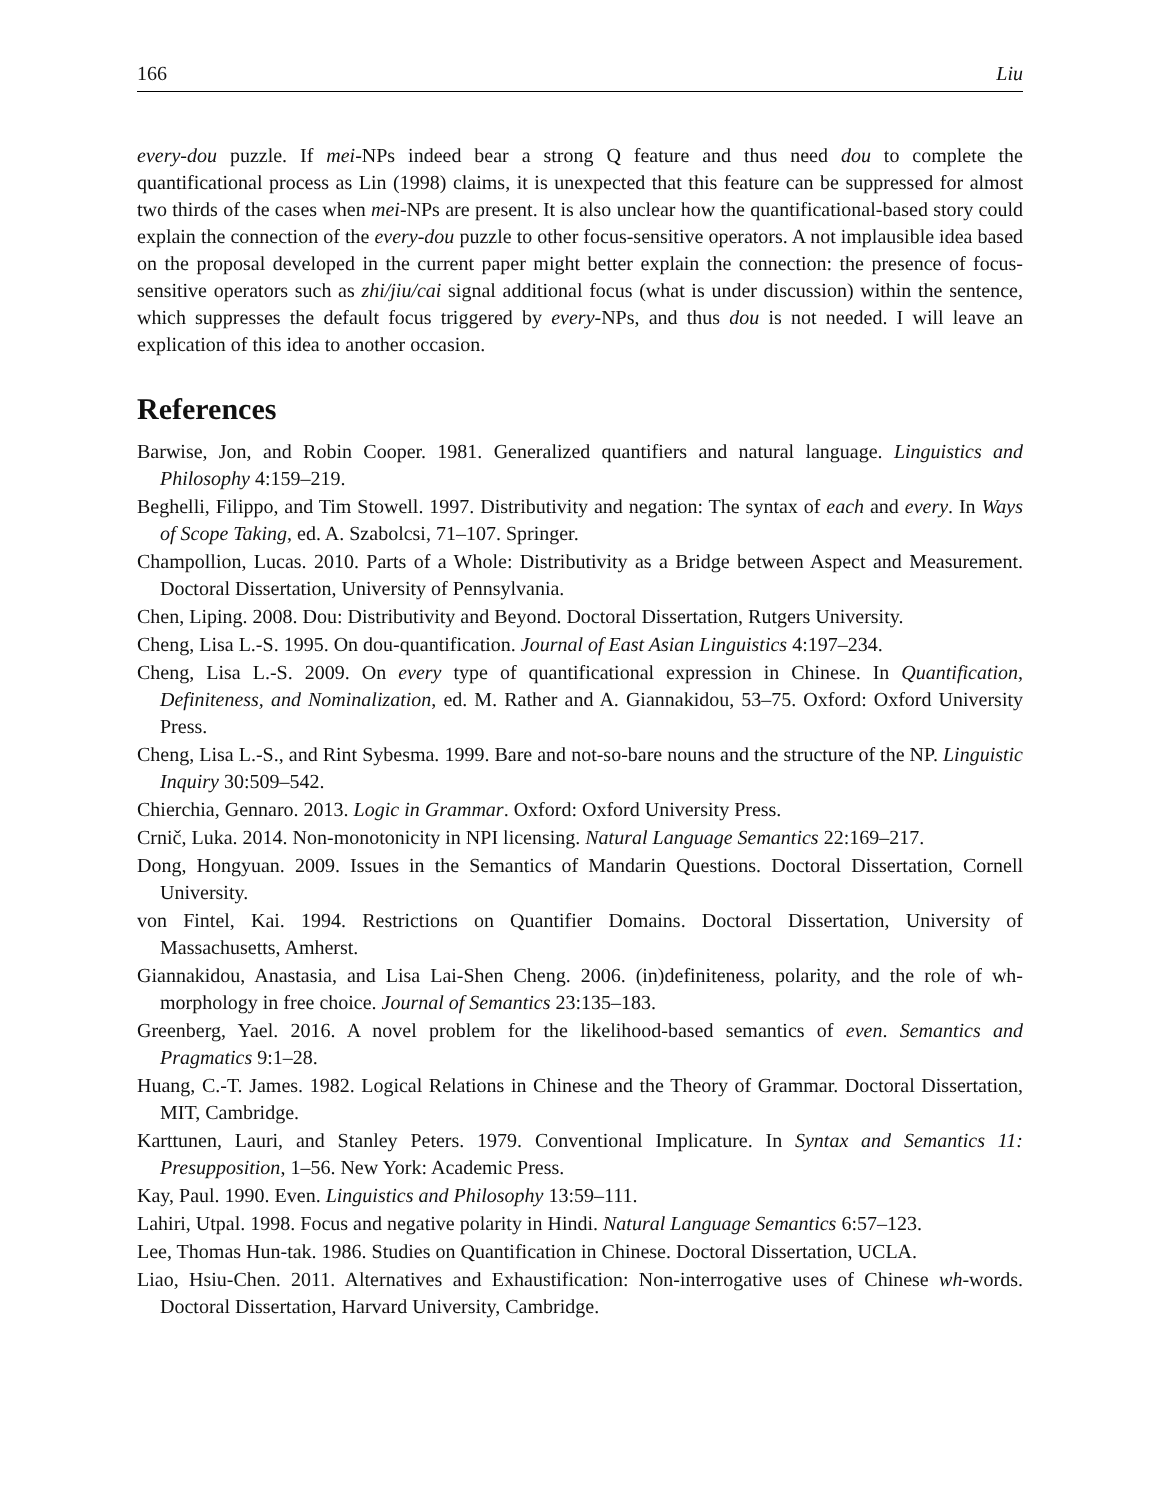166 Liu
every-dou puzzle. If mei-NPs indeed bear a strong Q feature and thus need dou to complete the quantificational process as Lin (1998) claims, it is unexpected that this feature can be suppressed for almost two thirds of the cases when mei-NPs are present. It is also unclear how the quantificational-based story could explain the connection of the every-dou puzzle to other focus-sensitive operators. A not implausible idea based on the proposal developed in the current paper might better explain the connection: the presence of focus-sensitive operators such as zhi/jiu/cai signal additional focus (what is under discussion) within the sentence, which suppresses the default focus triggered by every-NPs, and thus dou is not needed. I will leave an explication of this idea to another occasion.
References
Barwise, Jon, and Robin Cooper. 1981. Generalized quantifiers and natural language. Linguistics and Philosophy 4:159–219.
Beghelli, Filippo, and Tim Stowell. 1997. Distributivity and negation: The syntax of each and every. In Ways of Scope Taking, ed. A. Szabolcsi, 71–107. Springer.
Champollion, Lucas. 2010. Parts of a Whole: Distributivity as a Bridge between Aspect and Measurement. Doctoral Dissertation, University of Pennsylvania.
Chen, Liping. 2008. Dou: Distributivity and Beyond. Doctoral Dissertation, Rutgers University.
Cheng, Lisa L.-S. 1995. On dou-quantification. Journal of East Asian Linguistics 4:197–234.
Cheng, Lisa L.-S. 2009. On every type of quantificational expression in Chinese. In Quantification, Definiteness, and Nominalization, ed. M. Rather and A. Giannakidou, 53–75. Oxford: Oxford University Press.
Cheng, Lisa L.-S., and Rint Sybesma. 1999. Bare and not-so-bare nouns and the structure of the NP. Linguistic Inquiry 30:509–542.
Chierchia, Gennaro. 2013. Logic in Grammar. Oxford: Oxford University Press.
Crnič, Luka. 2014. Non-monotonicity in NPI licensing. Natural Language Semantics 22:169–217.
Dong, Hongyuan. 2009. Issues in the Semantics of Mandarin Questions. Doctoral Dissertation, Cornell University.
von Fintel, Kai. 1994. Restrictions on Quantifier Domains. Doctoral Dissertation, University of Massachusetts, Amherst.
Giannakidou, Anastasia, and Lisa Lai-Shen Cheng. 2006. (in)definiteness, polarity, and the role of wh-morphology in free choice. Journal of Semantics 23:135–183.
Greenberg, Yael. 2016. A novel problem for the likelihood-based semantics of even. Semantics and Pragmatics 9:1–28.
Huang, C.-T. James. 1982. Logical Relations in Chinese and the Theory of Grammar. Doctoral Dissertation, MIT, Cambridge.
Karttunen, Lauri, and Stanley Peters. 1979. Conventional Implicature. In Syntax and Semantics 11: Presupposition, 1–56. New York: Academic Press.
Kay, Paul. 1990. Even. Linguistics and Philosophy 13:59–111.
Lahiri, Utpal. 1998. Focus and negative polarity in Hindi. Natural Language Semantics 6:57–123.
Lee, Thomas Hun-tak. 1986. Studies on Quantification in Chinese. Doctoral Dissertation, UCLA.
Liao, Hsiu-Chen. 2011. Alternatives and Exhaustification: Non-interrogative uses of Chinese wh-words. Doctoral Dissertation, Harvard University, Cambridge.